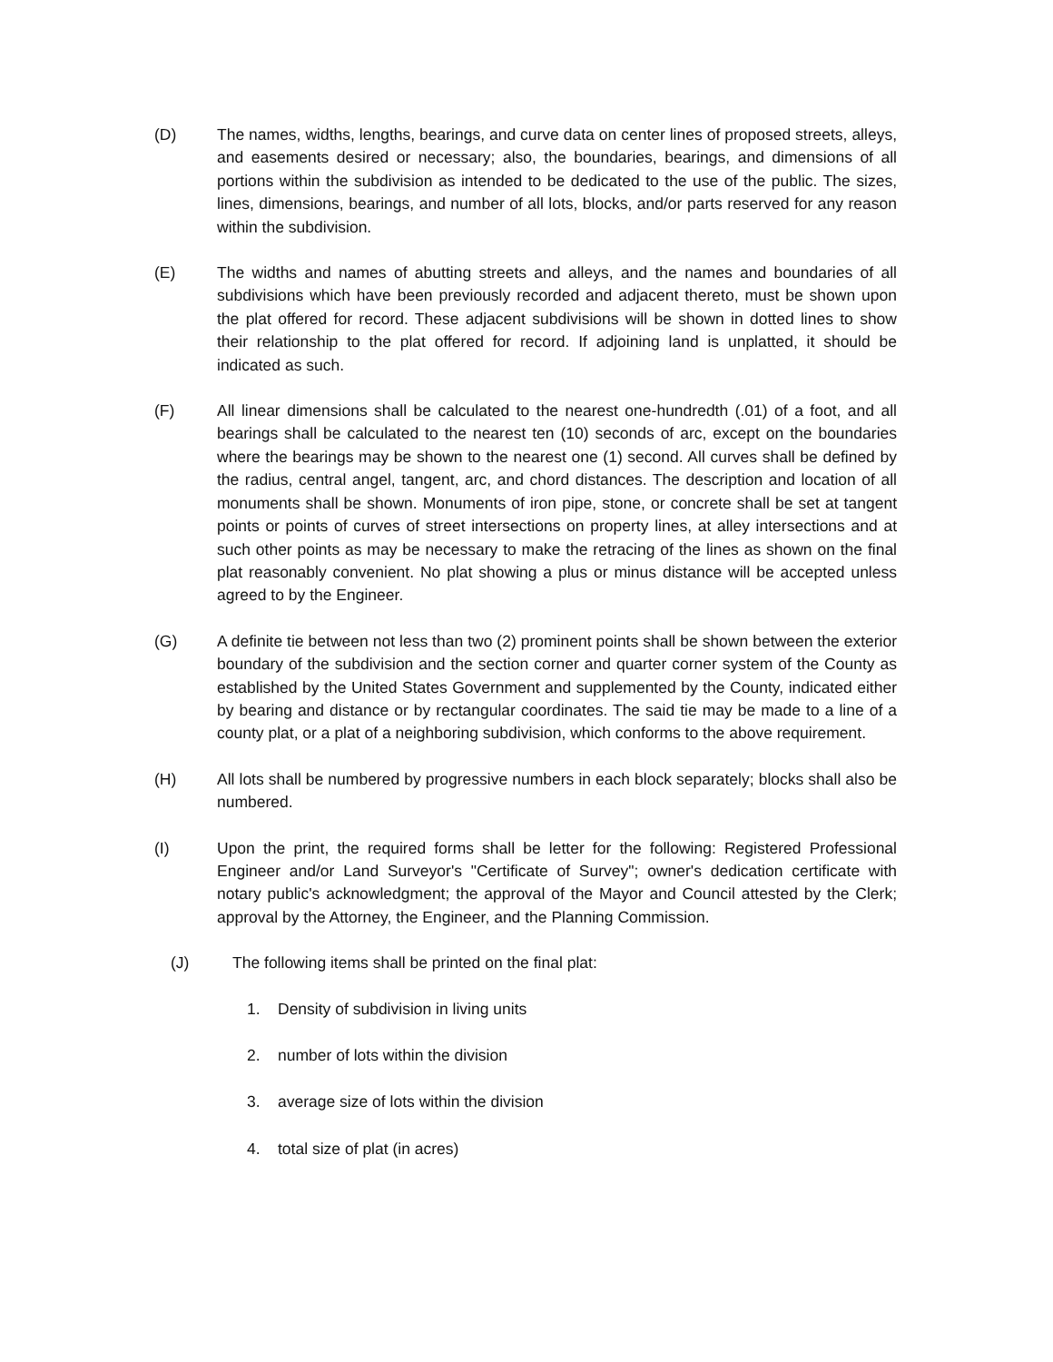(D) The names, widths, lengths, bearings, and curve data on center lines of proposed streets, alleys, and easements desired or necessary; also, the boundaries, bearings, and dimensions of all portions within the subdivision as intended to be dedicated to the use of the public. The sizes, lines, dimensions, bearings, and number of all lots, blocks, and/or parts reserved for any reason within the subdivision.
(E) The widths and names of abutting streets and alleys, and the names and boundaries of all subdivisions which have been previously recorded and adjacent thereto, must be shown upon the plat offered for record. These adjacent subdivisions will be shown in dotted lines to show their relationship to the plat offered for record. If adjoining land is unplatted, it should be indicated as such.
(F) All linear dimensions shall be calculated to the nearest one-hundredth (.01) of a foot, and all bearings shall be calculated to the nearest ten (10) seconds of arc, except on the boundaries where the bearings may be shown to the nearest one (1) second. All curves shall be defined by the radius, central angel, tangent, arc, and chord distances. The description and location of all monuments shall be shown. Monuments of iron pipe, stone, or concrete shall be set at tangent points or points of curves of street intersections on property lines, at alley intersections and at such other points as may be necessary to make the retracing of the lines as shown on the final plat reasonably convenient. No plat showing a plus or minus distance will be accepted unless agreed to by the Engineer.
(G) A definite tie between not less than two (2) prominent points shall be shown between the exterior boundary of the subdivision and the section corner and quarter corner system of the County as established by the United States Government and supplemented by the County, indicated either by bearing and distance or by rectangular coordinates. The said tie may be made to a line of a county plat, or a plat of a neighboring subdivision, which conforms to the above requirement.
(H) All lots shall be numbered by progressive numbers in each block separately; blocks shall also be numbered.
(I) Upon the print, the required forms shall be letter for the following: Registered Professional Engineer and/or Land Surveyor's "Certificate of Survey"; owner's dedication certificate with notary public's acknowledgment; the approval of the Mayor and Council attested by the Clerk; approval by the Attorney, the Engineer, and the Planning Commission.
(J) The following items shall be printed on the final plat:
1. Density of subdivision in living units
2. number of lots within the division
3. average size of lots within the division
4. total size of plat (in acres)